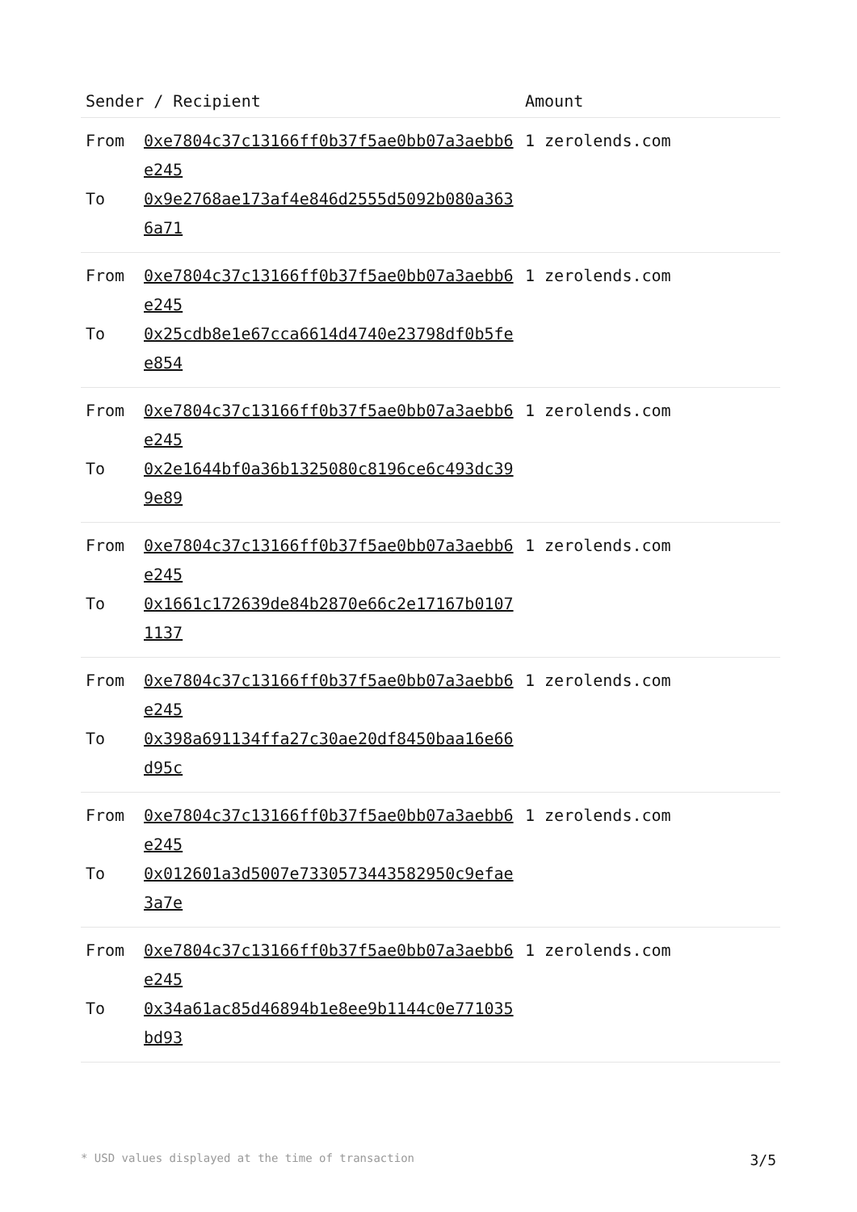| Sender / Recipient | | Amount |
| --- | --- | --- |
| From To | 0xe7804c37c13166ff0b37f5ae0bb07a3aebb6e245 0x9e2768ae173af4e846d2555d5092b080a3636a71 | 1 zerolends.com |
| From To | 0xe7804c37c13166ff0b37f5ae0bb07a3aebb6e245 0x25cdb8e1e67cca6614d4740e23798df0b5fee854 | 1 zerolends.com |
| From To | 0xe7804c37c13166ff0b37f5ae0bb07a3aebb6e245 0x2e1644bf0a36b1325080c8196ce6c493dc399e89 | 1 zerolends.com |
| From To | 0xe7804c37c13166ff0b37f5ae0bb07a3aebb6e245 0x1661c172639de84b2870e66c2e17167b01071137 | 1 zerolends.com |
| From To | 0xe7804c37c13166ff0b37f5ae0bb07a3aebb6e245 0x398a691134ffa27c30ae20df8450baa16e66d95c | 1 zerolends.com |
| From To | 0xe7804c37c13166ff0b37f5ae0bb07a3aebb6e245 0x012601a3d5007e7330573443582950c9efae3a7e | 1 zerolends.com |
| From To | 0xe7804c37c13166ff0b37f5ae0bb07a3aebb6e245 0x34a61ac85d46894b1e8ee9b1144c0e771035bd93 | 1 zerolends.com |
* USD values displayed at the time of transaction 3/5